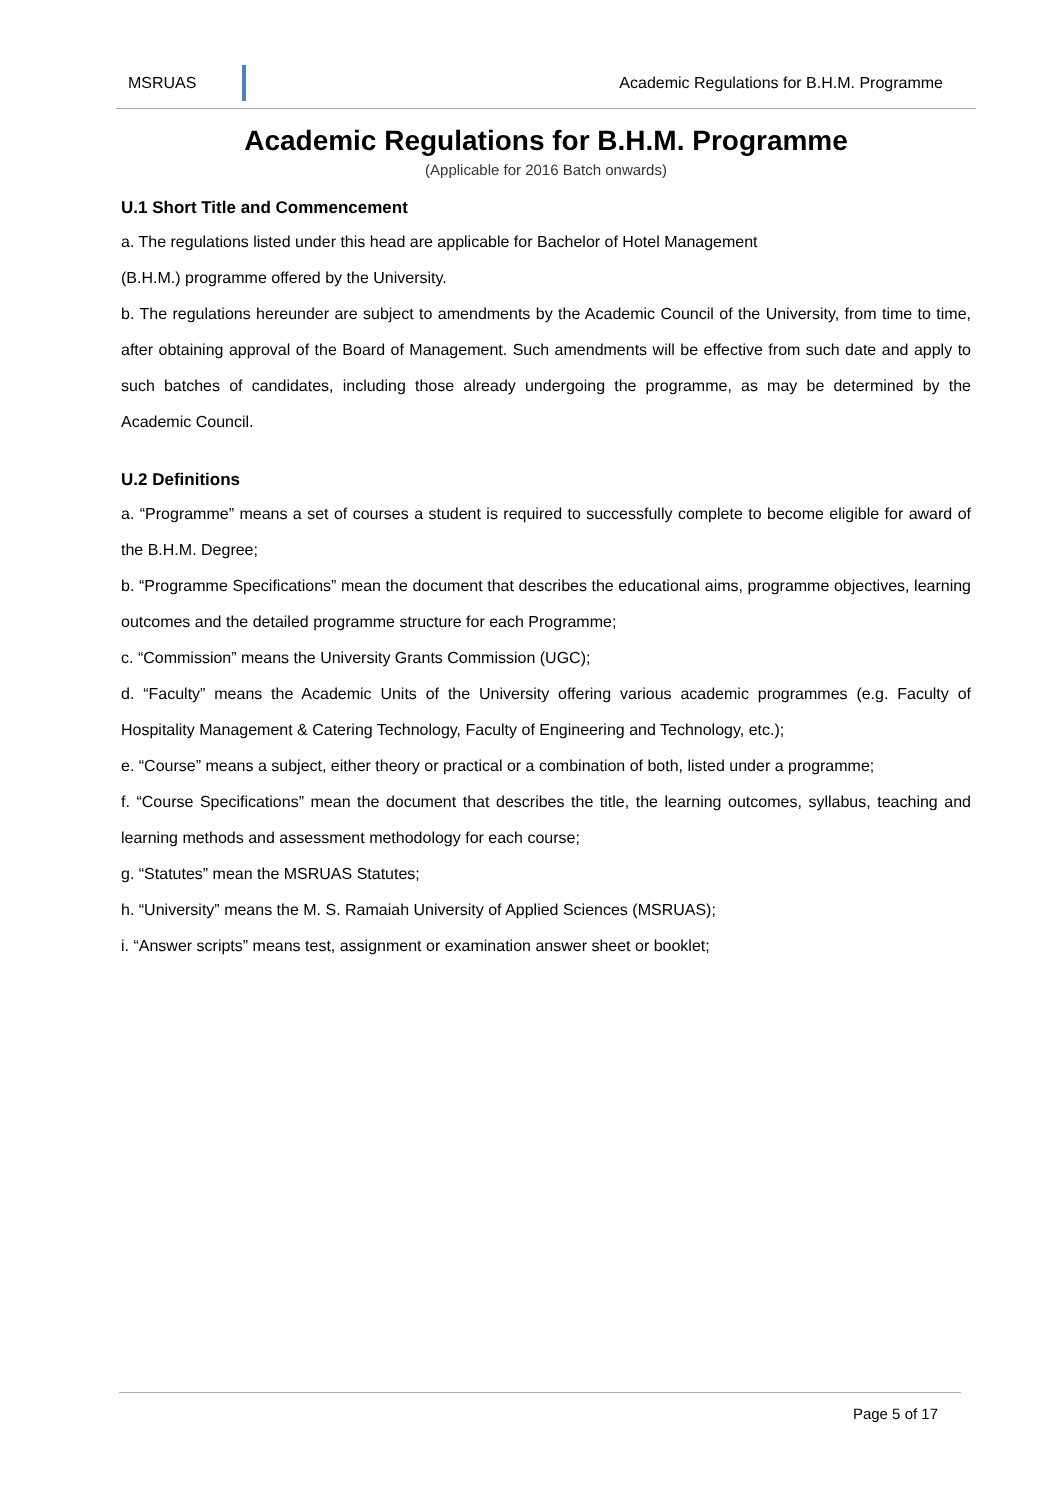MSRUAS
Academic Regulations for B.H.M. Programme
Academic Regulations for B.H.M. Programme
(Applicable for 2016 Batch onwards)
U.1 Short Title and Commencement
a. The regulations listed under this head are applicable for Bachelor of Hotel Management
(B.H.M.) programme offered by the University.
b. The regulations hereunder are subject to amendments by the Academic Council of the University, from time to time, after obtaining approval of the Board of Management. Such amendments will be effective from such date and apply to such batches of candidates, including those already undergoing the programme, as may be determined by the Academic Council.
U.2 Definitions
a. “Programme” means a set of courses a student is required to successfully complete to become eligible for award of the B.H.M. Degree;
b. “Programme Specifications” mean the document that describes the educational aims, programme objectives, learning outcomes and the detailed programme structure for each Programme;
c. “Commission” means the University Grants Commission (UGC);
d. “Faculty” means the Academic Units of the University offering various academic programmes (e.g. Faculty of Hospitality Management & Catering Technology, Faculty of Engineering and Technology, etc.);
e. “Course” means a subject, either theory or practical or a combination of both, listed under a programme;
f. “Course Specifications” mean the document that describes the title, the learning outcomes, syllabus, teaching and learning methods and assessment methodology for each course;
g. “Statutes” mean the MSRUAS Statutes;
h. “University” means the M. S. Ramaiah University of Applied Sciences (MSRUAS);
i. “Answer scripts” means test, assignment or examination answer sheet or booklet;
Page 5 of 17